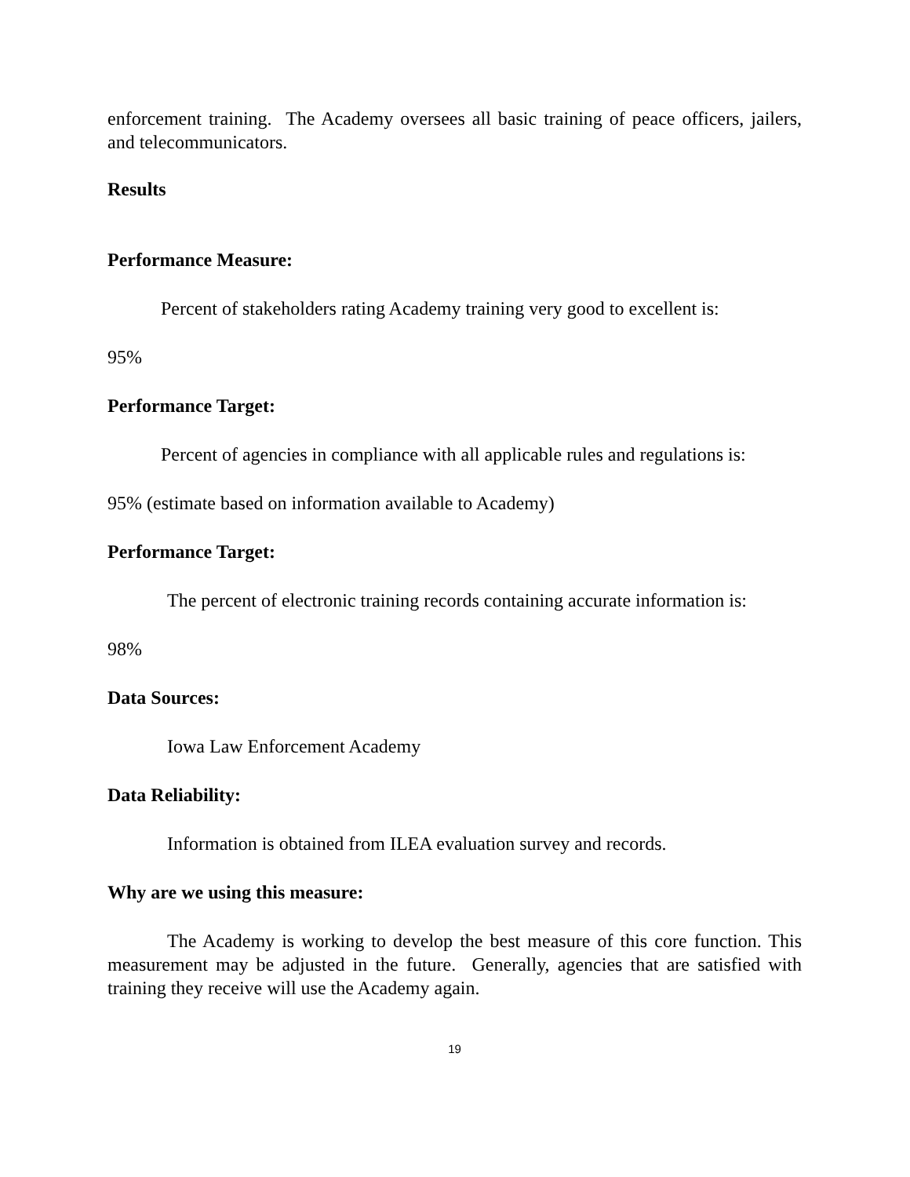enforcement training. The Academy oversees all basic training of peace officers, jailers, and telecommunicators.
Results
Performance Measure:
Percent of stakeholders rating Academy training very good to excellent is:
95%
Performance Target:
Percent of agencies in compliance with all applicable rules and regulations is:
95% (estimate based on information available to Academy)
Performance Target:
The percent of electronic training records containing accurate information is:
98%
Data Sources:
Iowa Law Enforcement Academy
Data Reliability:
Information is obtained from ILEA evaluation survey and records.
Why are we using this measure:
The Academy is working to develop the best measure of this core function. This measurement may be adjusted in the future. Generally, agencies that are satisfied with training they receive will use the Academy again.
19